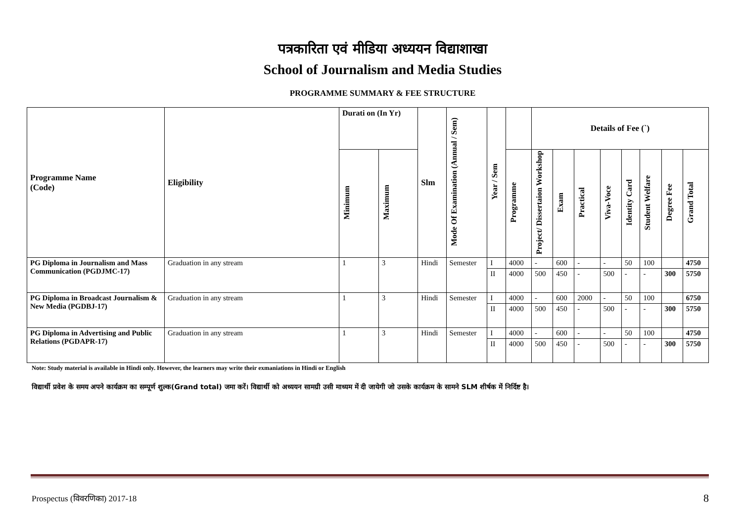पत्रकारिता एवं मीडिया अध्ययन विद्याशाखा
School of Journalism and Media Studies
PROGRAMME SUMMARY & FEE STRUCTURE
| Programme Name (Code) | Eligibility | Durati on (In Yr) | | Slm | Mode Of Examination (Annual / Sem) | Year / Sem | | Details of Fee (`) | | | | | | | |
| --- | --- | --- | --- | --- | --- | --- | --- | --- | --- | --- | --- | --- | --- | --- | --- |
| | | Minimum | Maximum | | | | Programme | Project/ Dissertaion Workshop | Exam | Practical | Viva-Voce | Identity Card | Student Welfare | Degree Fee | Grand Total |
| PG Diploma in Journalism and Mass Communication (PGDJMC-17) | Graduation in any stream | 1 | 3 | Hindi | Semester | I | 4000 | - | 600 | - | - | 50 | 100 | | 4750 |
| | | | | | | II | 4000 | 500 | 450 | - | 500 | - | - | 300 | 5750 |
| PG Diploma in Broadcast Journalism & New Media (PGDBJ-17) | Graduation in any stream | 1 | 3 | Hindi | Semester | I | 4000 | - | 600 | 2000 | - | 50 | 100 | | 6750 |
| | | | | | | II | 4000 | 500 | 450 | - | 500 | - | - | 300 | 5750 |
| PG Diploma in Advertising and Public Relations (PGDAPR-17) | Graduation in any stream | 1 | 3 | Hindi | Semester | I | 4000 | - | 600 | - | - | 50 | 100 | | 4750 |
| | | | | | | II | 4000 | 500 | 450 | - | 500 | - | - | 300 | 5750 |
Note: Study material is available in Hindi only. However, the learners may write their exmaniations in Hindi or English
विद्यार्थी प्रवेश के समय अपने कार्यक्रम का सम्पूर्ण शुल्क(Grand total) जमा करें। विद्यार्थी को अध्ययन सामग्री उसी माध्यम में दी जायेगी जो उसके कार्यक्रम के सामने SLM शीर्षक में निर्दिष्ट है।
Prospectus (विवरणिका) 2017-18 8